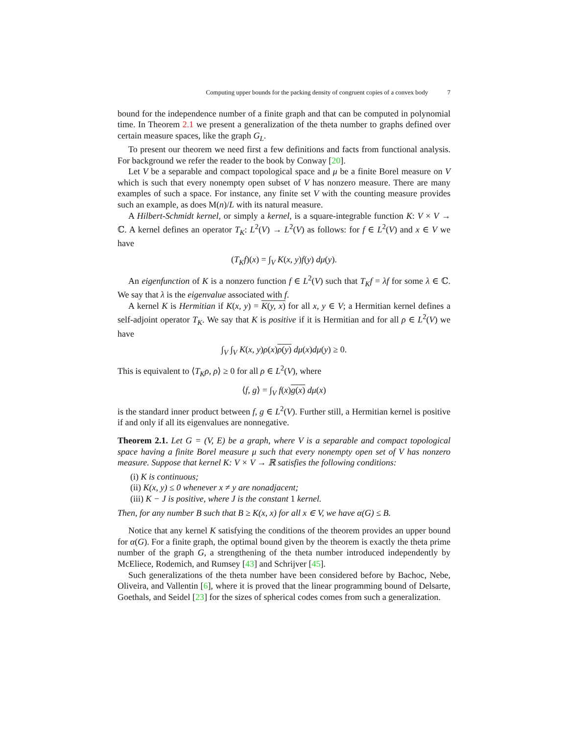Computing upper bounds for the packing density of congruent copies of a convex body 7
bound for the independence number of a finite graph and that can be computed in polynomial time. In Theorem 2.1 we present a generalization of the theta number to graphs defined over certain measure spaces, like the graph G<sub>L</sub>.
To present our theorem we need first a few definitions and facts from functional analysis. For background we refer the reader to the book by Conway [20].
Let V be a separable and compact topological space and μ be a finite Borel measure on V which is such that every nonempty open subset of V has nonzero measure. There are many examples of such a space. For instance, any finite set V with the counting measure provides such an example, as does M(n)/L with its natural measure.
A Hilbert-Schmidt kernel, or simply a kernel, is a square-integrable function K: V × V → ℂ. A kernel defines an operator T<sub>K</sub>: L<sup>2</sup>(V) → L<sup>2</sup>(V) as follows: for f ∈ L<sup>2</sup>(V) and x ∈ V we have
(T<sub>K</sub>f)(x) = ∫<sub>V</sub> K(x, y)f(y) dμ(y).
An eigenfunction of K is a nonzero function f ∈ L<sup>2</sup>(V) such that T<sub>K</sub>f = λf for some λ ∈ ℂ. We say that λ is the eigenvalue associated with f.
A kernel K is Hermitian if K(x, y) = K(y, x) for all x, y ∈ V; a Hermitian kernel defines a self-adjoint operator T<sub>K</sub>. We say that K is positive if it is Hermitian and for all ρ ∈ L<sup>2</sup>(V) we have
∫<sub>V</sub> ∫<sub>V</sub> K(x, y)ρ(x)ρ(y) dμ(x)dμ(y) ≥ 0.
This is equivalent to ⟨T<sub>K</sub>ρ, ρ⟩ ≥ 0 for all ρ ∈ L<sup>2</sup>(V), where
⟨f, g⟩ = ∫<sub>V</sub> f(x)g(x) dμ(x)
is the standard inner product between f, g ∈ L<sup>2</sup>(V). Further still, a Hermitian kernel is positive if and only if all its eigenvalues are nonnegative.
Theorem 2.1. Let G = (V, E) be a graph, where V is a separable and compact topological space having a finite Borel measure μ such that every nonempty open set of V has nonzero measure. Suppose that kernel K: V × V → ℝ satisfies the following conditions:
(i) K is continuous;
(ii) K(x, y) ≤ 0 whenever x ≠ y are nonadjacent;
(iii) K − J is positive, where J is the constant 1 kernel.
Then, for any number B such that B ≥ K(x, x) for all x ∈ V, we have α(G) ≤ B.
Notice that any kernel K satisfying the conditions of the theorem provides an upper bound for α(G). For a finite graph, the optimal bound given by the theorem is exactly the theta prime number of the graph G, a strengthening of the theta number introduced independently by McEliece, Rodemich, and Rumsey [43] and Schrijver [45].
Such generalizations of the theta number have been considered before by Bachoc, Nebe, Oliveira, and Vallentin [6], where it is proved that the linear programming bound of Delsarte, Goethals, and Seidel [23] for the sizes of spherical codes comes from such a generalization.